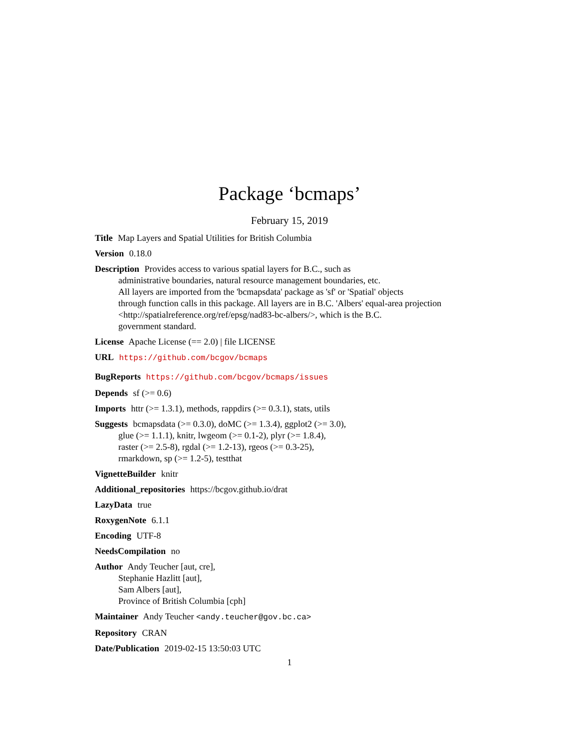Package ‘bcmaps’
February 15, 2019
Title Map Layers and Spatial Utilities for British Columbia
Version 0.18.0
Description Provides access to various spatial layers for B.C., such as
administrative boundaries, natural resource management boundaries, etc.
All layers are imported from the 'bcmapsdata' package as 'sf' or 'Spatial' objects
through function calls in this package. All layers are in B.C. 'Albers' equal-area projection
<http://spatialreference.org/ref/epsg/nad83-bc-albers/>, which is the B.C.
government standard.
License Apache License (== 2.0) | file LICENSE
URL https://github.com/bcgov/bcmaps
BugReports https://github.com/bcgov/bcmaps/issues
Depends sf (>= 0.6)
Imports httr (>= 1.3.1), methods, rappdirs (>= 0.3.1), stats, utils
Suggests bcmapsdata (>= 0.3.0), doMC (>= 1.3.4), ggplot2 (>= 3.0),
glue (>= 1.1.1), knitr, lwgeom (>= 0.1-2), plyr (>= 1.8.4),
raster (>= 2.5-8), rgdal (>= 1.2-13), rgeos (>= 0.3-25),
rmarkdown, sp (>= 1.2-5), testthat
VignetteBuilder knitr
Additional_repositories https://bcgov.github.io/drat
LazyData true
RoxygenNote 6.1.1
Encoding UTF-8
NeedsCompilation no
Author Andy Teucher [aut, cre],
Stephanie Hazlitt [aut],
Sam Albers [aut],
Province of British Columbia [cph]
Maintainer Andy Teucher <andy.teucher@gov.bc.ca>
Repository CRAN
Date/Publication 2019-02-15 13:50:03 UTC
1